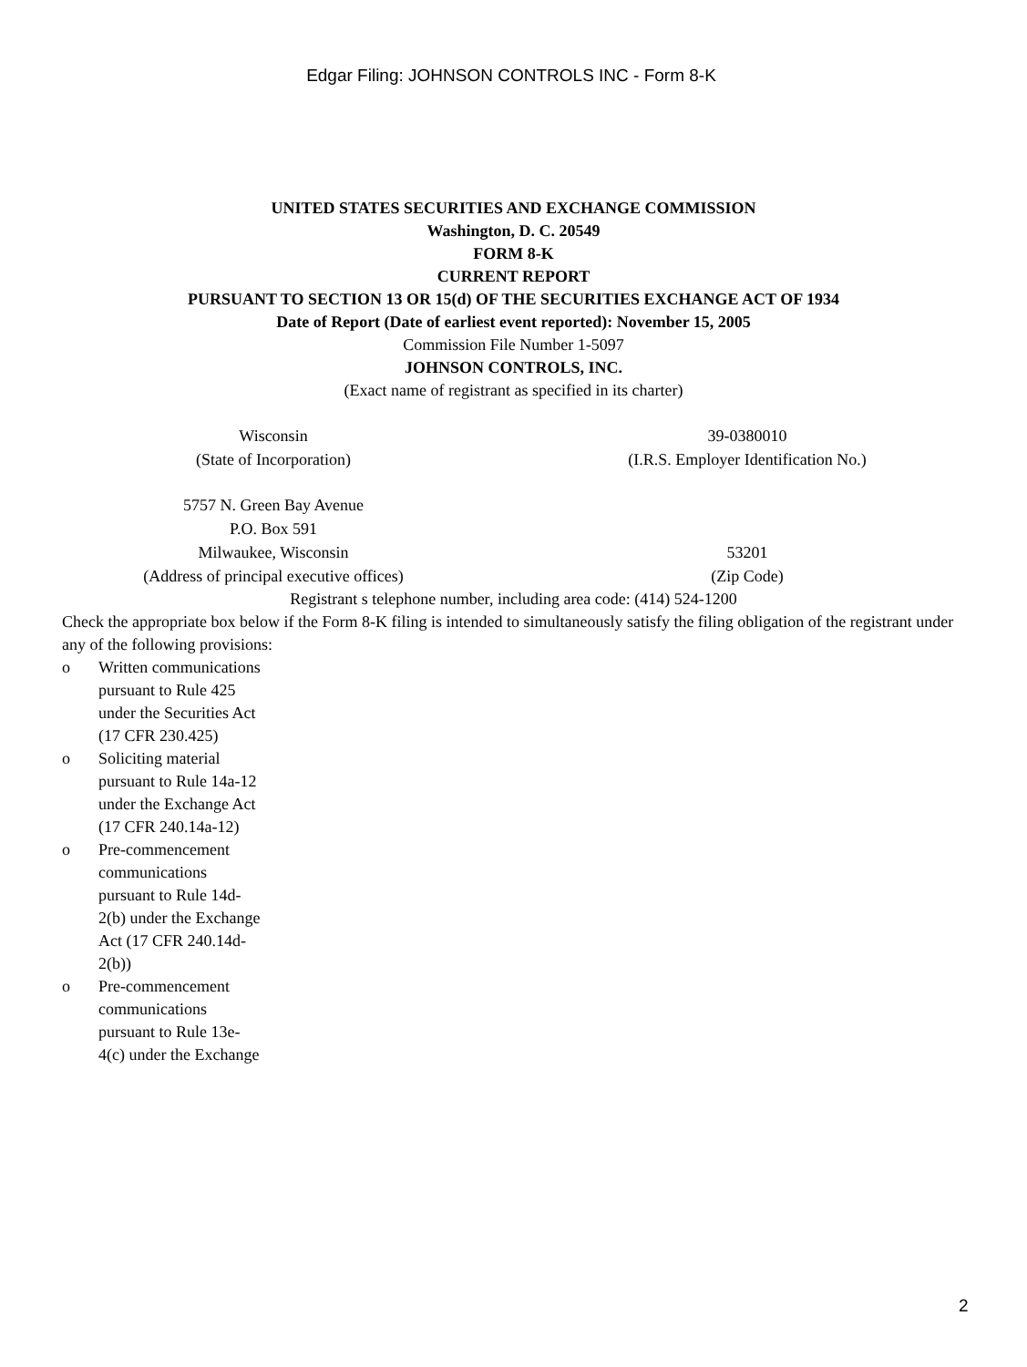Edgar Filing: JOHNSON CONTROLS INC - Form 8-K
UNITED STATES SECURITIES AND EXCHANGE COMMISSION
Washington, D. C. 20549
FORM 8-K
CURRENT REPORT
PURSUANT TO SECTION 13 OR 15(d) OF THE SECURITIES EXCHANGE ACT OF 1934
Date of Report (Date of earliest event reported): November 15, 2005
Commission File Number 1-5097
JOHNSON CONTROLS, INC.
(Exact name of registrant as specified in its charter)
Wisconsin
(State of Incorporation)
39-0380010
(I.R.S. Employer Identification No.)
5757 N. Green Bay Avenue
P.O. Box 591
Milwaukee, Wisconsin
(Address of principal executive offices)
53201
(Zip Code)
Registrant s telephone number, including area code: (414) 524-1200
Check the appropriate box below if the Form 8-K filing is intended to simultaneously satisfy the filing obligation of the registrant under any of the following provisions:
o Written communications pursuant to Rule 425 under the Securities Act (17 CFR 230.425)
o Soliciting material pursuant to Rule 14a-12 under the Exchange Act (17 CFR 240.14a-12)
o Pre-commencement communications pursuant to Rule 14d-2(b) under the Exchange Act (17 CFR 240.14d-2(b))
o Pre-commencement communications pursuant to Rule 13e-4(c) under the Exchange
2